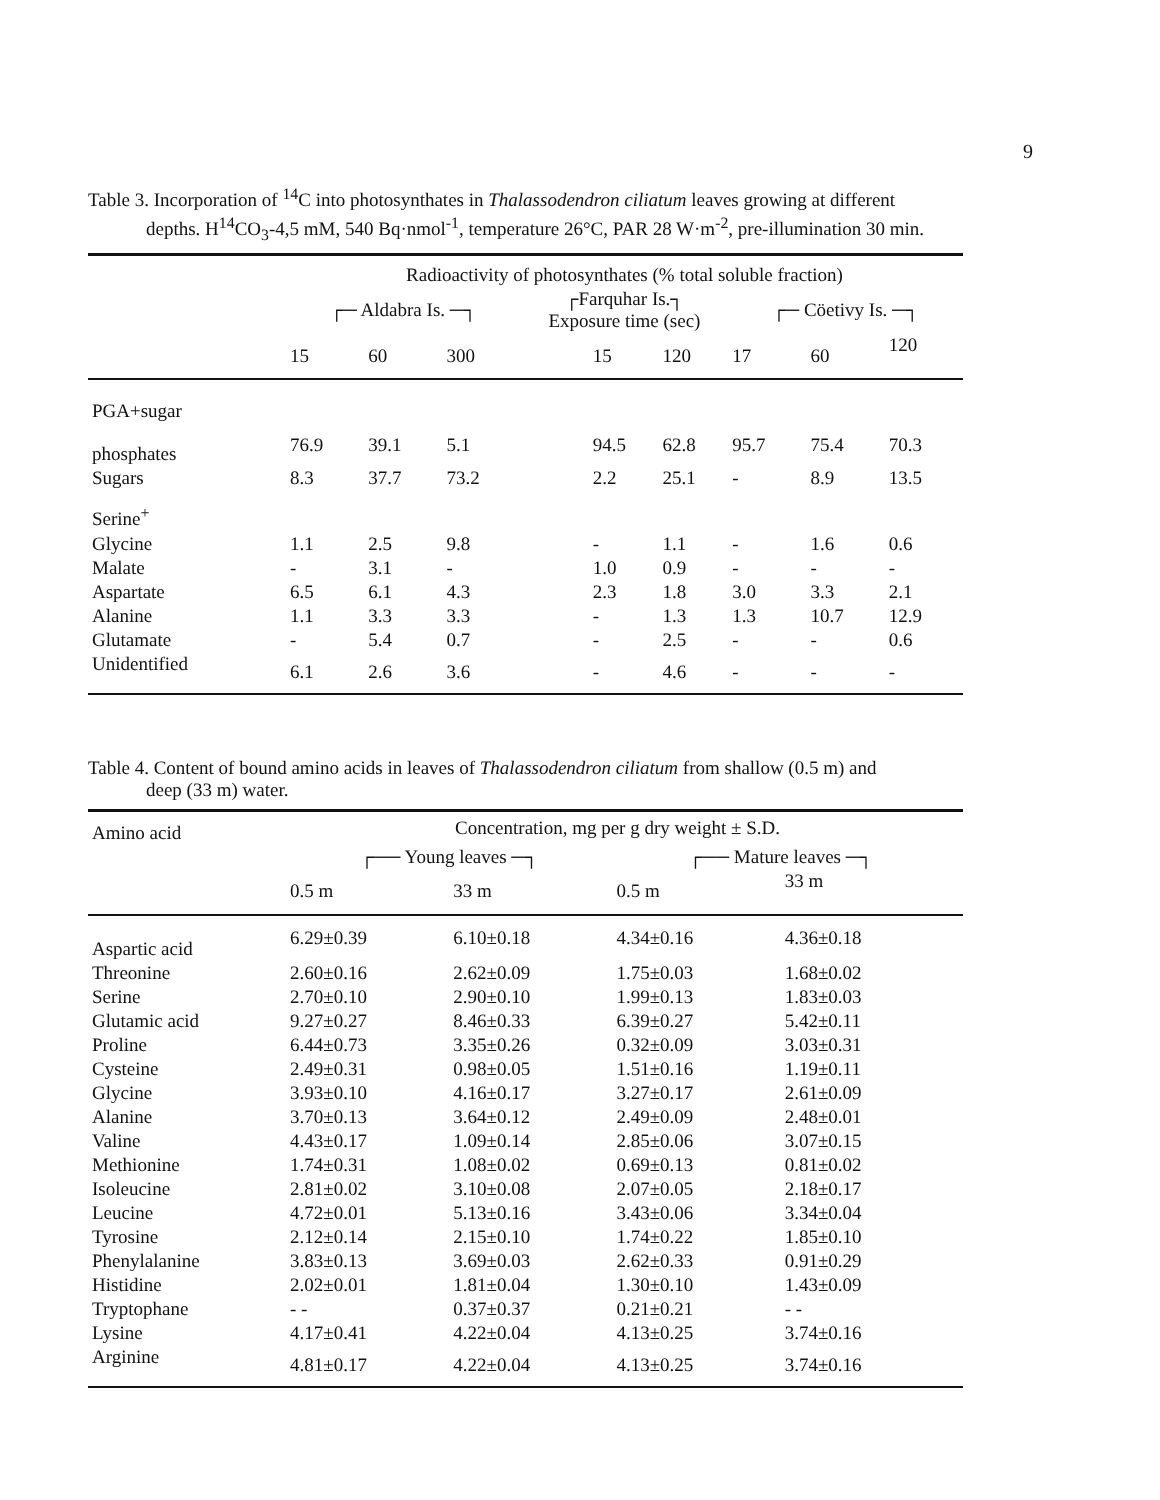9
Table 3. Incorporation of <sup>14</sup>C into photosynthates in Thalassodendron ciliatum leaves growing at different
depths. H<sup>14</sup>CO<sub>3</sub>-4,5 mM, 540 Bq·nmol<sup>-1</sup>, temperature 26°C, PAR 28 W·m<sup>-2</sup>, pre-illumination 30 min.
| | Radioactivity of photosynthates (% total soluble fraction) | | | | | | | | |
| --- | --- | --- | --- | --- | --- | --- | --- | --- | --- |
| | ┌─ Aldabra Is. ─┐ | | | ┌Farquhar Is.┐ Exposure time (sec) | | | ┌─ Cöetivy Is. ─┐ | | |
| | 15 | 60 | 300 | | 15 | 120 | 17 | 60 | 120 |
| PGA+sugar | | | | | | | | | |
| phosphates | 76.9 | 39.1 | 5.1 | | 94.5 | 62.8 | 95.7 | 75.4 | 70.3 |
| Sugars | 8.3 | 37.7 | 73.2 | | 2.2 | 25.1 | - | 8.9 | 13.5 |
| Serine<sup>+</sup> | | | | | | | | | |
| Glycine | 1.1 | 2.5 | 9.8 | | - | 1.1 | - | 1.6 | 0.6 |
| Malate | - | 3.1 | - | | 1.0 | 0.9 | - | - | - |
| Aspartate | 6.5 | 6.1 | 4.3 | | 2.3 | 1.8 | 3.0 | 3.3 | 2.1 |
| Alanine | 1.1 | 3.3 | 3.3 | | - | 1.3 | 1.3 | 10.7 | 12.9 |
| Glutamate | - | 5.4 | 0.7 | | - | 2.5 | - | - | 0.6 |
| Unidentified | 6.1 | 2.6 | 3.6 | | - | 4.6 | - | - | - |
Table 4. Content of bound amino acids in leaves of Thalassodendron ciliatum from shallow (0.5 m) and
deep (33 m) water.
| Amino acid | Concentration, mg per g dry weight ± S.D. | | | | |
| --- | --- | --- | --- | --- | --- |
| | ┌── Young leaves ─┐ | | ┌── Mature leaves ─┐ | | |
| | 0.5 m | 33 m | 0.5 m | 33 m | |
| Aspartic acid | 6.29±0.39 | 6.10±0.18 | 4.34±0.16 | 4.36±0.18 | |
| Threonine | 2.60±0.16 | 2.62±0.09 | 1.75±0.03 | 1.68±0.02 | |
| Serine | 2.70±0.10 | 2.90±0.10 | 1.99±0.13 | 1.83±0.03 | |
| Glutamic acid | 9.27±0.27 | 8.46±0.33 | 6.39±0.27 | 5.42±0.11 | |
| Proline | 6.44±0.73 | 3.35±0.26 | 0.32±0.09 | 3.03±0.31 | |
| Cysteine | 2.49±0.31 | 0.98±0.05 | 1.51±0.16 | 1.19±0.11 | |
| Glycine | 3.93±0.10 | 4.16±0.17 | 3.27±0.17 | 2.61±0.09 | |
| Alanine | 3.70±0.13 | 3.64±0.12 | 2.49±0.09 | 2.48±0.01 | |
| Valine | 4.43±0.17 | 1.09±0.14 | 2.85±0.06 | 3.07±0.15 | |
| Methionine | 1.74±0.31 | 1.08±0.02 | 0.69±0.13 | 0.81±0.02 | |
| Isoleucine | 2.81±0.02 | 3.10±0.08 | 2.07±0.05 | 2.18±0.17 | |
| Leucine | 4.72±0.01 | 5.13±0.16 | 3.43±0.06 | 3.34±0.04 | |
| Tyrosine | 2.12±0.14 | 2.15±0.10 | 1.74±0.22 | 1.85±0.10 | |
| Phenylalanine | 3.83±0.13 | 3.69±0.03 | 2.62±0.33 | 0.91±0.29 | |
| Histidine | 2.02±0.01 | 1.81±0.04 | 1.30±0.10 | 1.43±0.09 | |
| Tryptophane | - - | 0.37±0.37 | 0.21±0.21 | - - | |
| Lysine | 4.17±0.41 | 4.22±0.04 | 4.13±0.25 | 3.74±0.16 | |
| Arginine | 4.81±0.17 | 4.22±0.04 | 4.13±0.25 | 3.74±0.16 | |